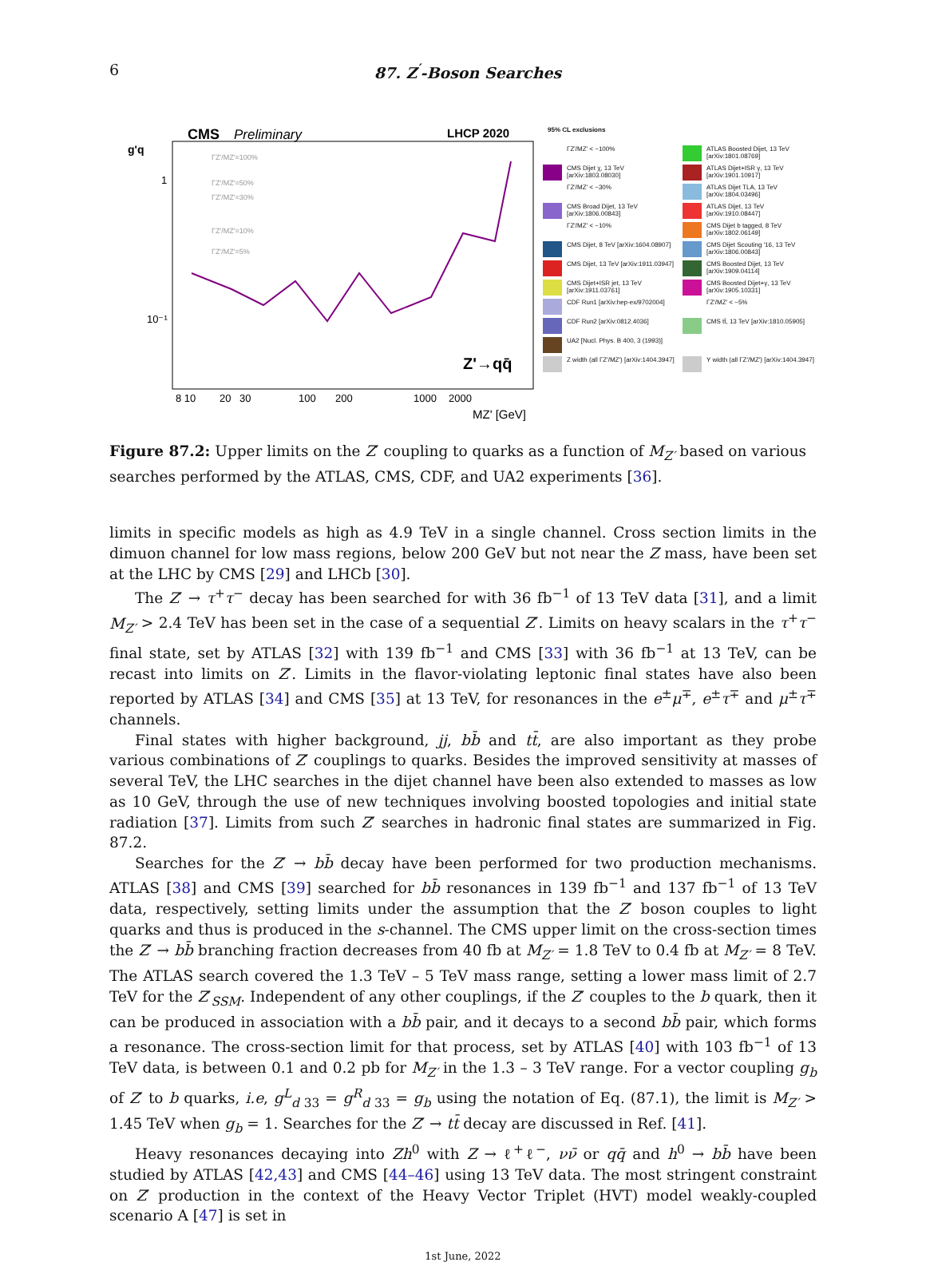6 87. Z<sup>′</sup>-Boson Searches
CMS
Preliminary
LHCP 2020
g'q
1
10⁻¹
8 10
20
30
100
200
1000
2000
MZ' [GeV]
ΓZ'/MZ'=100%
ΓZ'/MZ'=50%
ΓZ'/MZ'=30%
ΓZ'/MZ'=10%
ΓZ'/MZ'=5%
Z'→qq̄
95% CL exclusions
ΓZ'/MZ' < ~100%
ATLAS Boosted Dijet, 13 TeV [arXiv:1801.08769]
CMS Dijet χ, 13 TeV [arXiv:1803.08030]
ATLAS Dijet+ISR γ, 13 TeV [arXiv:1901.10917]
ΓZ'/MZ' < ~30%
ATLAS Dijet TLA, 13 TeV [arXiv:1804.03496]
CMS Broad Dijet, 13 TeV [arXiv:1806.00843]
ATLAS Dijet, 13 TeV [arXiv:1910.08447]
ΓZ'/MZ' < ~10%
CMS Dijet b tagged, 8 TeV [arXiv:1802.06149]
CMS Dijet, 8 TeV [arXiv:1604.08907]
CMS Dijet Scouting '16, 13 TeV [arXiv:1806.00843]
CMS Dijet, 13 TeV [arXiv:1911.03947]
CMS Boosted Dijet, 13 TeV [arXiv:1909.04114]
CMS Dijet+ISR jet, 13 TeV [arXiv:1911.03761]
CMS Boosted Dijet+γ, 13 TeV [arXiv:1905.10331]
CDF Run1 [arXiv:hep-ex/9702004]
ΓZ'/MZ' < ~5%
CDF Run2 [arXiv:0812.4036]
CMS tt̄, 13 TeV [arXiv:1810.05905]
UA2 [Nucl. Phys. B 400, 3 (1993)]
Z width (all ΓZ'/MZ') [arXiv:1404.3947]
Υ width (all ΓZ'/MZ') [arXiv:1404.3947]
Figure 87.2: Upper limits on the Z′ coupling to quarks as a function of M<sub>Z′</sub> based on various searches performed by the ATLAS, CMS, CDF, and UA2 experiments [36].
limits in specific models as high as 4.9 TeV in a single channel. Cross section limits in the dimuon channel for low mass regions, below 200 GeV but not near the Z mass, have been set at the LHC by CMS [29] and LHCb [30].
The Z′ → τ<sup>+</sup>τ<sup>−</sup> decay has been searched for with 36 fb<sup>−1</sup> of 13 TeV data [31], and a limit M<sub>Z′</sub> > 2.4 TeV has been set in the case of a sequential Z′. Limits on heavy scalars in the τ<sup>+</sup>τ<sup>−</sup> final state, set by ATLAS [32] with 139 fb<sup>−1</sup> and CMS [33] with 36 fb<sup>−1</sup> at 13 TeV, can be recast into limits on Z′. Limits in the flavor-violating leptonic final states have also been reported by ATLAS [34] and CMS [35] at 13 TeV, for resonances in the e<sup>±</sup>μ<sup>∓</sup>, e<sup>±</sup>τ<sup>∓</sup> and μ<sup>±</sup>τ<sup>∓</sup> channels.
Final states with higher background, jj, bb̄ and tt̄, are also important as they probe various combinations of Z′ couplings to quarks. Besides the improved sensitivity at masses of several TeV, the LHC searches in the dijet channel have been also extended to masses as low as 10 GeV, through the use of new techniques involving boosted topologies and initial state radiation [37]. Limits from such Z′ searches in hadronic final states are summarized in Fig. 87.2.
Searches for the Z′ → bb̄ decay have been performed for two production mechanisms. ATLAS [38] and CMS [39] searched for bb̄ resonances in 139 fb<sup>−1</sup> and 137 fb<sup>−1</sup> of 13 TeV data, respectively, setting limits under the assumption that the Z′ boson couples to light quarks and thus is produced in the s-channel. The CMS upper limit on the cross-section times the Z′ → bb̄ branching fraction decreases from 40 fb at M<sub>Z′</sub> = 1.8 TeV to 0.4 fb at M<sub>Z′</sub> = 8 TeV. The ATLAS search covered the 1.3 TeV – 5 TeV mass range, setting a lower mass limit of 2.7 TeV for the Z′<sub>SSM</sub>. Independent of any other couplings, if the Z′ couples to the b quark, then it can be produced in association with a bb̄ pair, and it decays to a second bb̄ pair, which forms a resonance. The cross-section limit for that process, set by ATLAS [40] with 103 fb<sup>−1</sup> of 13 TeV data, is between 0.1 and 0.2 pb for M<sub>Z′</sub> in the 1.3 – 3 TeV range. For a vector coupling g<sub>b</sub> of Z′ to b quarks, i.e, g<sup>L</sup><sub>d 33</sub> = g<sup>R</sup><sub>d 33</sub> = g<sub>b</sub> using the notation of Eq. (87.1), the limit is M<sub>Z′</sub> > 1.45 TeV when g<sub>b</sub> = 1. Searches for the Z′ → tt̄ decay are discussed in Ref. [41].
Heavy resonances decaying into Zh<sup>0</sup> with Z → ℓ<sup>+</sup>ℓ<sup>−</sup>, νν̄ or qq̄ and h<sup>0</sup> → bb̄ have been studied by ATLAS [42,43] and CMS [44–46] using 13 TeV data. The most stringent constraint on Z′ production in the context of the Heavy Vector Triplet (HVT) model weakly-coupled scenario A [47] is set in
1st June, 2022